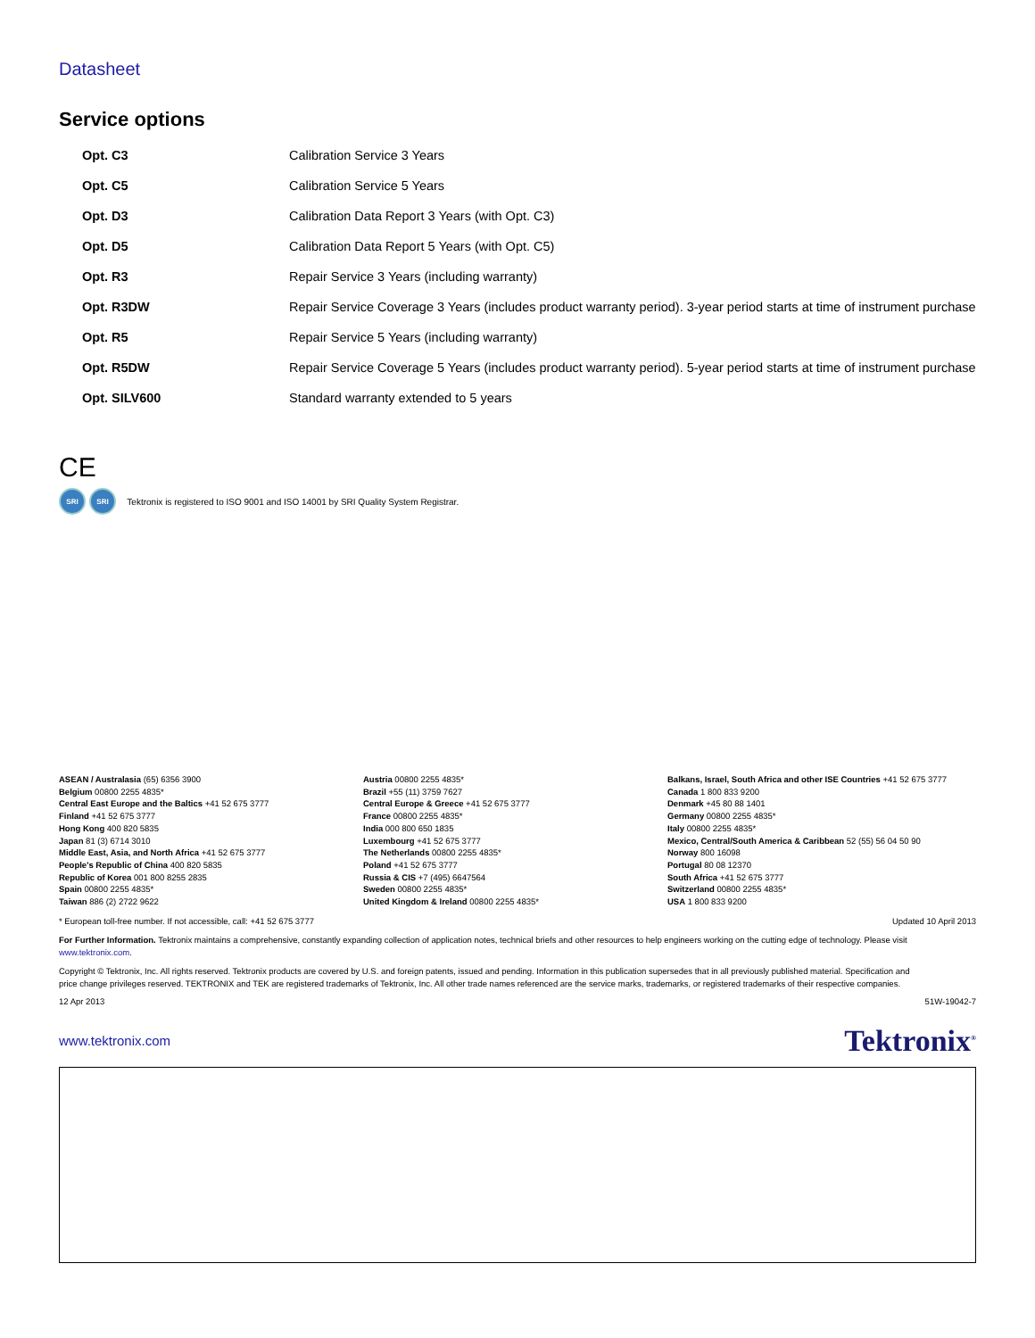Datasheet
Service options
| Opt. C3 | Calibration Service 3 Years |
| Opt. C5 | Calibration Service 5 Years |
| Opt. D3 | Calibration Data Report 3 Years (with Opt. C3) |
| Opt. D5 | Calibration Data Report 5 Years (with Opt. C5) |
| Opt. R3 | Repair Service 3 Years (including warranty) |
| Opt. R3DW | Repair Service Coverage 3 Years (includes product warranty period). 3-year period starts at time of instrument purchase |
| Opt. R5 | Repair Service 5 Years (including warranty) |
| Opt. R5DW | Repair Service Coverage 5 Years (includes product warranty period). 5-year period starts at time of instrument purchase |
| Opt. SILV600 | Standard warranty extended to 5 years |
CE
SRI SRI Tektronix is registered to ISO 9001 and ISO 14001 by SRI Quality System Registrar.
ASEAN / Australasia (65) 6356 3900
Belgium 00800 2255 4835*
Central East Europe and the Baltics +41 52 675 3777
Finland +41 52 675 3777
Hong Kong 400 820 5835
Japan 81 (3) 6714 3010
Middle East, Asia, and North Africa +41 52 675 3777
People's Republic of China 400 820 5835
Republic of Korea 001 800 8255 2835
Spain 00800 2255 4835*
Taiwan 886 (2) 2722 9622
Austria 00800 2255 4835*
Brazil +55 (11) 3759 7627
Central Europe & Greece +41 52 675 3777
France 00800 2255 4835*
India 000 800 650 1835
Luxembourg +41 52 675 3777
The Netherlands 00800 2255 4835*
Poland +41 52 675 3777
Russia & CIS +7 (495) 6647564
Sweden 00800 2255 4835*
United Kingdom & Ireland 00800 2255 4835*
Balkans, Israel, South Africa and other ISE Countries +41 52 675 3777
Canada 1 800 833 9200
Denmark +45 80 88 1401
Germany 00800 2255 4835*
Italy 00800 2255 4835*
Mexico, Central/South America & Caribbean 52 (55) 56 04 50 90
Norway 800 16098
Portugal 80 08 12370
South Africa +41 52 675 3777
Switzerland 00800 2255 4835*
USA 1 800 833 9200
* European toll-free number. If not accessible, call: +41 52 675 3777 Updated 10 April 2013
For Further Information. Tektronix maintains a comprehensive, constantly expanding collection of application notes, technical briefs and other resources to help engineers working on the cutting edge of technology. Please visit www.tektronix.com.
Copyright © Tektronix, Inc. All rights reserved. Tektronix products are covered by U.S. and foreign patents, issued and pending. Information in this publication supersedes that in all previously published material. Specification and price change privileges reserved. TEKTRONIX and TEK are registered trademarks of Tektronix, Inc. All other trade names referenced are the service marks, trademarks, or registered trademarks of their respective companies.
12 Apr 2013 51W-19042-7
www.tektronix.com Tektronix<sup>®</sup>